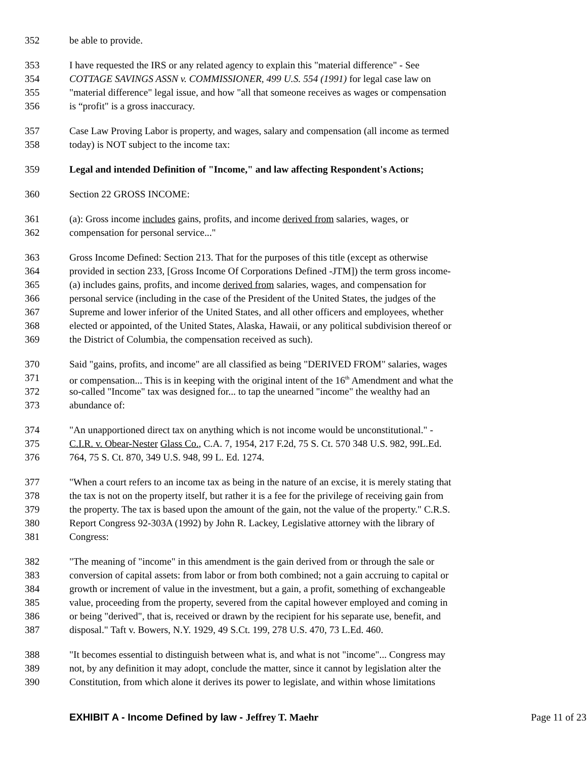352 be able to provide.
353 I have requested the IRS or any related agency to explain this "material difference" - See
354 COTTAGE SAVINGS ASSN v. COMMISSIONER, 499 U.S. 554 (1991) for legal case law on
355 "material difference" legal issue, and how "all that someone receives as wages or compensation
356 is “profit" is a gross inaccuracy.
357 Case Law Proving Labor is property, and wages, salary and compensation (all income as termed
358 today) is NOT subject to the income tax:
359 Legal and intended Definition of "Income," and law affecting Respondent's Actions;
360 Section 22 GROSS INCOME:
361 (a): Gross income includes gains, profits, and income derived from salaries, wages, or
362 compensation for personal service..."
363 Gross Income Defined: Section 213. That for the purposes of this title (except as otherwise
364 provided in section 233, [Gross Income Of Corporations Defined -JTM]) the term gross income-
365 (a) includes gains, profits, and income derived from salaries, wages, and compensation for
366 personal service (including in the case of the President of the United States, the judges of the
367 Supreme and lower inferior of the United States, and all other officers and employees, whether
368 elected or appointed, of the United States, Alaska, Hawaii, or any political subdivision thereof or
369 the District of Columbia, the compensation received as such).
370 Said "gains, profits, and income" are all classified as being "DERIVED FROM" salaries, wages
371 or compensation... This is in keeping with the original intent of the 16<sup>th</sup> Amendment and what the
372 so-called "Income" tax was designed for... to tap the unearned "income" the wealthy had an
373 abundance of:
374 "An unapportioned direct tax on anything which is not income would be unconstitutional." -
375 C.I.R. v. Obear-Nester Glass Co., C.A. 7, 1954, 217 F.2d, 75 S. Ct. 570 348 U.S. 982, 99L.Ed.
376 764, 75 S. Ct. 870, 349 U.S. 948, 99 L. Ed. 1274.
377 "When a court refers to an income tax as being in the nature of an excise, it is merely stating that
378 the tax is not on the property itself, but rather it is a fee for the privilege of receiving gain from
379 the property. The tax is based upon the amount of the gain, not the value of the property." C.R.S.
380 Report Congress 92-303A (1992) by John R. Lackey, Legislative attorney with the library of
381 Congress:
382 "The meaning of "income" in this amendment is the gain derived from or through the sale or
383 conversion of capital assets: from labor or from both combined; not a gain accruing to capital or
384 growth or increment of value in the investment, but a gain, a profit, something of exchangeable
385 value, proceeding from the property, severed from the capital however employed and coming in
386 or being "derived", that is, received or drawn by the recipient for his separate use, benefit, and
387 disposal." Taft v. Bowers, N.Y. 1929, 49 S.Ct. 199, 278 U.S. 470, 73 L.Ed. 460.
388 "It becomes essential to distinguish between what is, and what is not "income"... Congress may
389 not, by any definition it may adopt, conclude the matter, since it cannot by legislation alter the
390 Constitution, from which alone it derives its power to legislate, and within whose limitations
EXHIBIT A - Income Defined by law - Jeffrey T. Maehr Page 11 of 23